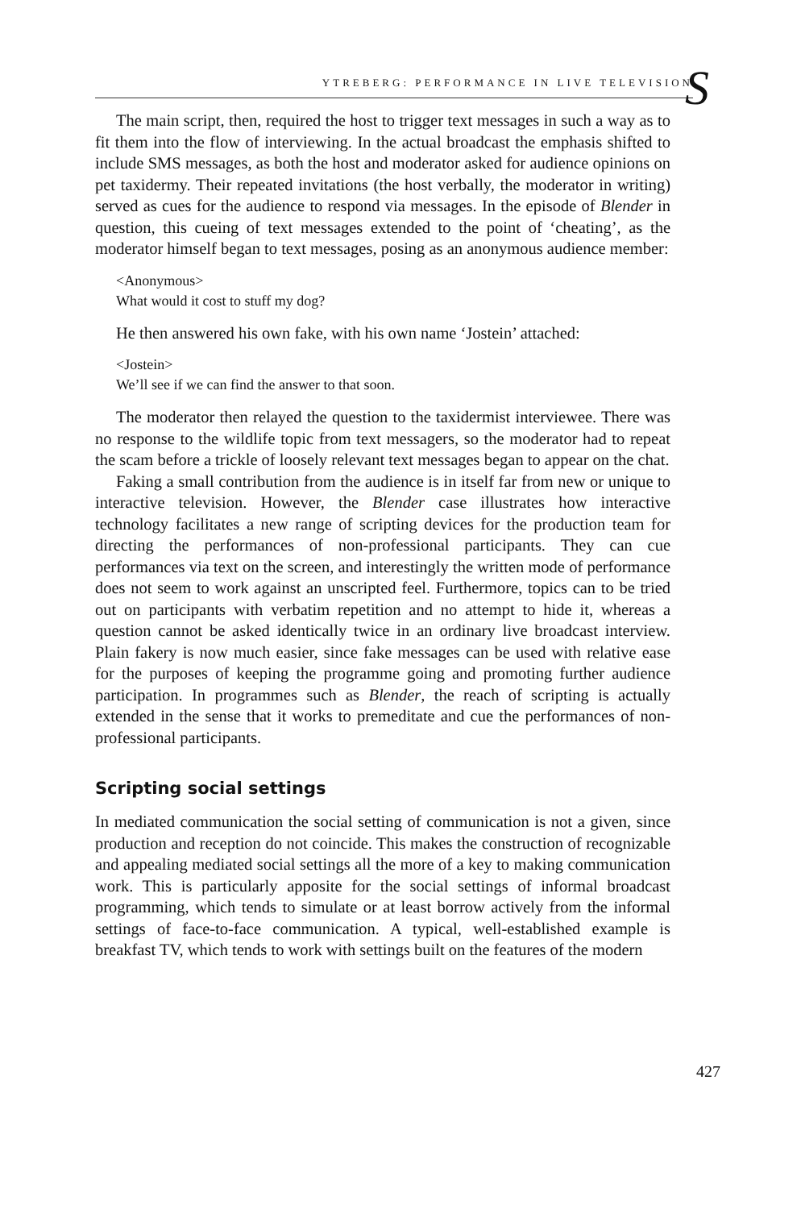YTREBERG: PERFORMANCE IN LIVE TELEVISION
S
The main script, then, required the host to trigger text messages in such a way as to fit them into the flow of interviewing. In the actual broadcast the emphasis shifted to include SMS messages, as both the host and moderator asked for audience opinions on pet taxidermy. Their repeated invitations (the host verbally, the moderator in writing) served as cues for the audience to respond via messages. In the episode of Blender in question, this cueing of text messages extended to the point of ‘cheating’, as the moderator himself began to text messages, posing as an anonymous audience member:
<Anonymous>
What would it cost to stuff my dog?
He then answered his own fake, with his own name ‘Jostein’ attached:
<Jostein>
We’ll see if we can find the answer to that soon.
The moderator then relayed the question to the taxidermist interviewee. There was no response to the wildlife topic from text messagers, so the moderator had to repeat the scam before a trickle of loosely relevant text messages began to appear on the chat.
Faking a small contribution from the audience is in itself far from new or unique to interactive television. However, the Blender case illustrates how interactive technology facilitates a new range of scripting devices for the production team for directing the performances of non-professional participants. They can cue performances via text on the screen, and interestingly the written mode of performance does not seem to work against an unscripted feel. Furthermore, topics can to be tried out on participants with verbatim repetition and no attempt to hide it, whereas a question cannot be asked identically twice in an ordinary live broadcast interview. Plain fakery is now much easier, since fake messages can be used with relative ease for the purposes of keeping the programme going and promoting further audience participation. In programmes such as Blender, the reach of scripting is actually extended in the sense that it works to premeditate and cue the performances of non-professional participants.
Scripting social settings
In mediated communication the social setting of communication is not a given, since production and reception do not coincide. This makes the construction of recognizable and appealing mediated social settings all the more of a key to making communication work. This is particularly apposite for the social settings of informal broadcast programming, which tends to simulate or at least borrow actively from the informal settings of face-to-face communication. A typical, well-established example is breakfast TV, which tends to work with settings built on the features of the modern
427